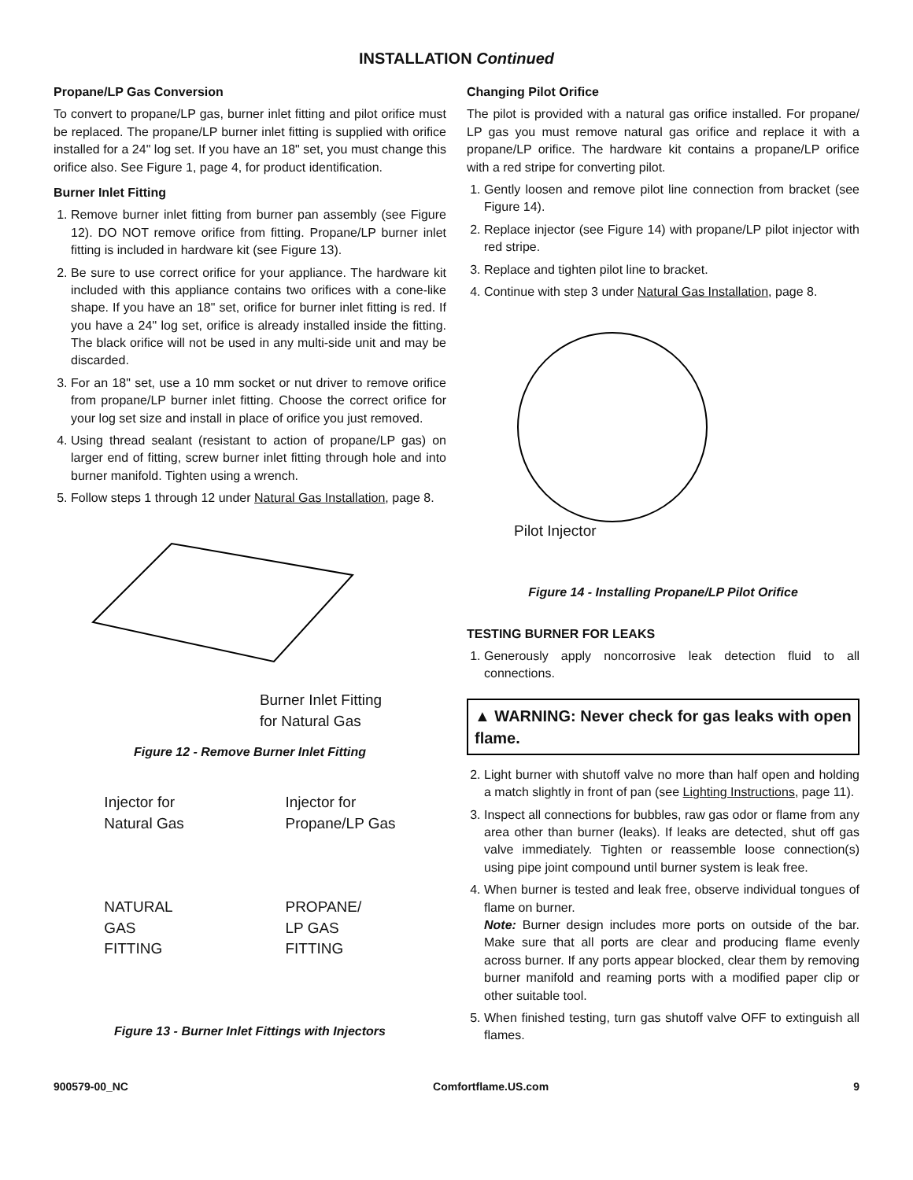INSTALLATION Continued
Propane/LP Gas Conversion
To convert to propane/LP gas, burner inlet fitting and pilot orifice must be replaced. The propane/LP burner inlet fitting is supplied with orifice installed for a 24" log set. If you have an 18" set, you must change this orifice also. See Figure 1, page 4, for product identification.
Burner Inlet Fitting
1. Remove burner inlet fitting from burner pan assembly (see Figure 12). DO NOT remove orifice from fitting. Propane/LP burner inlet fitting is included in hardware kit (see Figure 13).
2. Be sure to use correct orifice for your appliance. The hardware kit included with this appliance contains two orifices with a cone-like shape. If you have an 18" set, orifice for burner inlet fitting is red. If you have a 24" log set, orifice is already installed inside the fitting. The black orifice will not be used in any multi-side unit and may be discarded.
3. For an 18" set, use a 10 mm socket or nut driver to remove orifice from propane/LP burner inlet fitting. Choose the correct orifice for your log set size and install in place of orifice you just removed.
4. Using thread sealant (resistant to action of propane/LP gas) on larger end of fitting, screw burner inlet fitting through hole and into burner manifold. Tighten using a wrench.
5. Follow steps 1 through 12 under Natural Gas Installation, page 8.
Burner Inlet Fitting
for Natural Gas
Figure 12 - Remove Burner Inlet Fitting
Injector for
Natural Gas
NATURAL
GAS
FITTING
Injector for
Propane/LP Gas
PROPANE/
LP GAS
FITTING
Figure 13 - Burner Inlet Fittings with Injectors
Changing Pilot Orifice
The pilot is provided with a natural gas orifice installed. For propane/ LP gas you must remove natural gas orifice and replace it with a propane/LP orifice. The hardware kit contains a propane/LP orifice with a red stripe for converting pilot.
1. Gently loosen and remove pilot line connection from bracket (see Figure 14).
2. Replace injector (see Figure 14) with propane/LP pilot injector with red stripe.
3. Replace and tighten pilot line to bracket.
4. Continue with step 3 under Natural Gas Installation, page 8.
Pilot Injector
Figure 14 - Installing Propane/LP Pilot Orifice
TESTING BURNER FOR LEAKS
1. Generously apply noncorrosive leak detection fluid to all connections.
▲ WARNING: Never check for gas leaks with open flame.
2. Light burner with shutoff valve no more than half open and holding a match slightly in front of pan (see Lighting Instructions, page 11).
3. Inspect all connections for bubbles, raw gas odor or flame from any area other than burner (leaks). If leaks are detected, shut off gas valve immediately. Tighten or reassemble loose connection(s) using pipe joint compound until burner system is leak free.
4. When burner is tested and leak free, observe individual tongues of flame on burner.
Note: Burner design includes more ports on outside of the bar. Make sure that all ports are clear and producing flame evenly across burner. If any ports appear blocked, clear them by removing burner manifold and reaming ports with a modified paper clip or other suitable tool.
5. When finished testing, turn gas shutoff valve OFF to extinguish all flames.
900579-00_NC Comfortflame.US.com 9